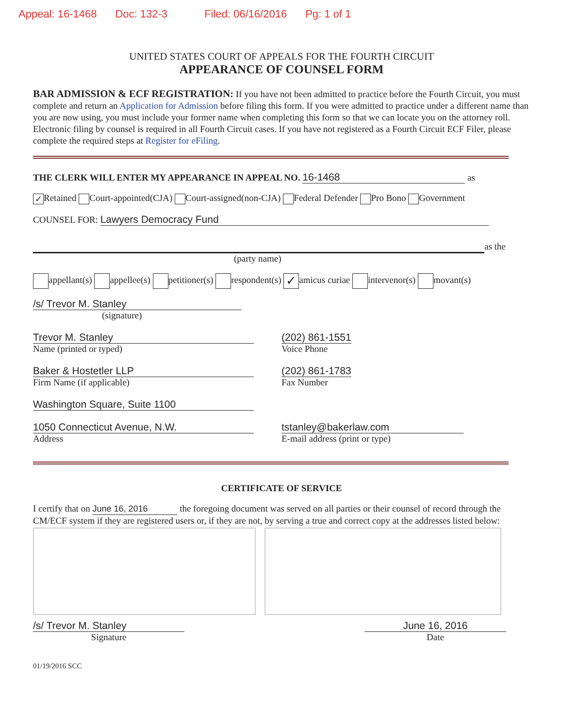Appeal: 16-1468 Doc: 132-3 Filed: 06/16/2016 Pg: 1 of 1
UNITED STATES COURT OF APPEALS FOR THE FOURTH CIRCUIT
APPEARANCE OF COUNSEL FORM
BAR ADMISSION & ECF REGISTRATION: If you have not been admitted to practice before the Fourth Circuit, you must complete and return an Application for Admission before filing this form. If you were admitted to practice under a different name than you are now using, you must include your former name when completing this form so that we can locate you on the attorney roll. Electronic filing by counsel is required in all Fourth Circuit cases. If you have not registered as a Fourth Circuit ECF Filer, please complete the required steps at Register for eFiling.
THE CLERK WILL ENTER MY APPEARANCE IN APPEAL NO. 16-1468 as
✓ Retained Court-appointed(CJA) Court-assigned(non-CJA) Federal Defender Pro Bono Government
COUNSEL FOR: Lawyers Democracy Fund
as the
(party name)
appellant(s) appellee(s) petitioner(s) respondent(s) ✓ amicus curiae intervenor(s) movant(s)
/s/ Trevor M. Stanley
(signature)
Trevor M. Stanley
Name (printed or typed)
(202) 861-1551
Voice Phone
Baker & Hostetler LLP
Firm Name (if applicable)
(202) 861-1783
Fax Number
Washington Square, Suite 1100
1050 Connecticut Avenue, N.W.
Address
tstanley@bakerlaw.com
E-mail address (print or type)
CERTIFICATE OF SERVICE
I certify that on June 16, 2016 the foregoing document was served on all parties or their counsel of record through the CM/ECF system if they are registered users or, if they are not, by serving a true and correct copy at the addresses listed below:
/s/ Trevor M. Stanley
Signature
June 16, 2016
Date
01/19/2016 SCC